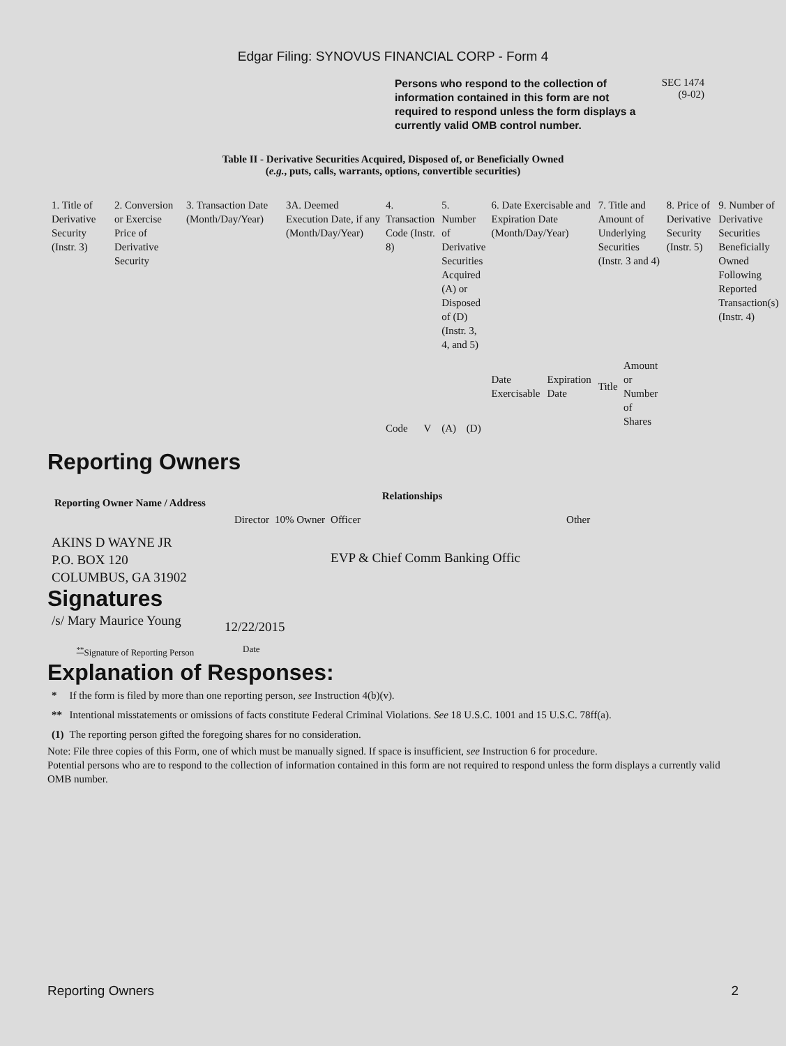Edgar Filing: SYNOVUS FINANCIAL CORP - Form 4
Persons who respond to the collection of information contained in this form are not required to respond unless the form displays a currently valid OMB control number.
SEC 1474
(9-02)
Table II - Derivative Securities Acquired, Disposed of, or Beneficially Owned
(e.g., puts, calls, warrants, options, convertible securities)
| 1. Title of Derivative Security (Instr. 3) | 2. Conversion or Exercise Price of Derivative Security | 3. Transaction Date (Month/Day/Year) | 3A. Deemed Execution Date, if any (Month/Day/Year) | 4. Transaction Code (Instr. 8) | | 5. Number of Derivative Securities Acquired (A) or Disposed of (D) (Instr. 3, 4, and 5) | | 6. Date Exercisable and Expiration Date (Month/Day/Year) | | 7. Title and Amount of Underlying Securities (Instr. 3 and 4) | | 8. Price of Derivative Security (Instr. 5) | 9. Number of Derivative Securities Beneficially Owned Following Reported Transaction(s) (Instr. 4) |
| --- | --- | --- | --- | --- | --- | --- | --- | --- | --- | --- | --- | --- | --- |
| | | | | Code | V | (A) | (D) | Date Exercisable | Expiration Date | Title | Amount or Number of Shares | | |
Reporting Owners
| Reporting Owner Name / Address | Relationships | | | |
| --- | --- | --- | --- | --- |
| | Director | 10% Owner | Officer | Other |
| AKINS D WAYNE JR P.O. BOX 120 COLUMBUS, GA 31902 | | | EVP & Chief Comm Banking Offic | |
Signatures
| /s/ Mary Maurice Young | 12/22/2015 |
| <sup>**</sup> Signature of Reporting Person | Date |
Explanation of Responses:
| * | If the form is filed by more than one reporting person, see Instruction 4(b)(v). |
| ** | Intentional misstatements or omissions of facts constitute Federal Criminal Violations. See 18 U.S.C. 1001 and 15 U.S.C. 78ff(a). |
| (1) | The reporting person gifted the foregoing shares for no consideration. |
Note: File three copies of this Form, one of which must be manually signed. If space is insufficient, see Instruction 6 for procedure.
Potential persons who are to respond to the collection of information contained in this form are not required to respond unless the form displays a currently valid OMB number.
Reporting Owners 2